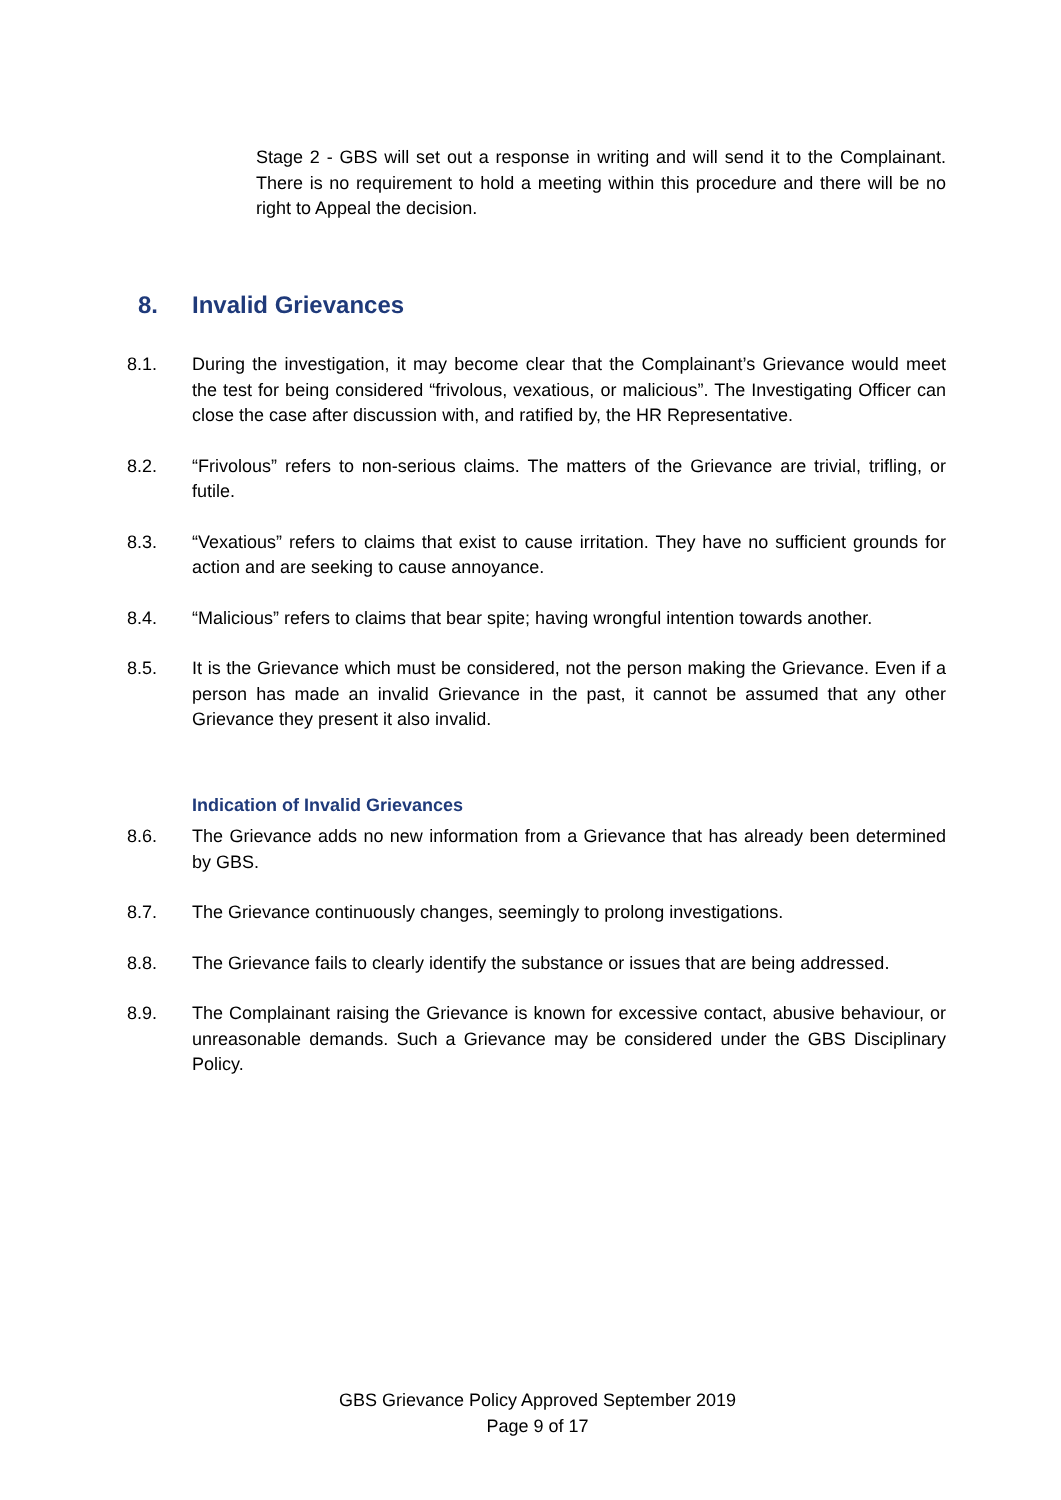Stage 2 - GBS will set out a response in writing and will send it to the Complainant. There is no requirement to hold a meeting within this procedure and there will be no right to Appeal the decision.
8. Invalid Grievances
8.1. During the investigation, it may become clear that the Complainant’s Grievance would meet the test for being considered “frivolous, vexatious, or malicious”. The Investigating Officer can close the case after discussion with, and ratified by, the HR Representative.
8.2. “Frivolous” refers to non-serious claims. The matters of the Grievance are trivial, trifling, or futile.
8.3. “Vexatious” refers to claims that exist to cause irritation. They have no sufficient grounds for action and are seeking to cause annoyance.
8.4. “Malicious” refers to claims that bear spite; having wrongful intention towards another.
8.5. It is the Grievance which must be considered, not the person making the Grievance. Even if a person has made an invalid Grievance in the past, it cannot be assumed that any other Grievance they present it also invalid.
Indication of Invalid Grievances
8.6. The Grievance adds no new information from a Grievance that has already been determined by GBS.
8.7. The Grievance continuously changes, seemingly to prolong investigations.
8.8. The Grievance fails to clearly identify the substance or issues that are being addressed.
8.9. The Complainant raising the Grievance is known for excessive contact, abusive behaviour, or unreasonable demands. Such a Grievance may be considered under the GBS Disciplinary Policy.
GBS Grievance Policy Approved September 2019
Page 9 of 17